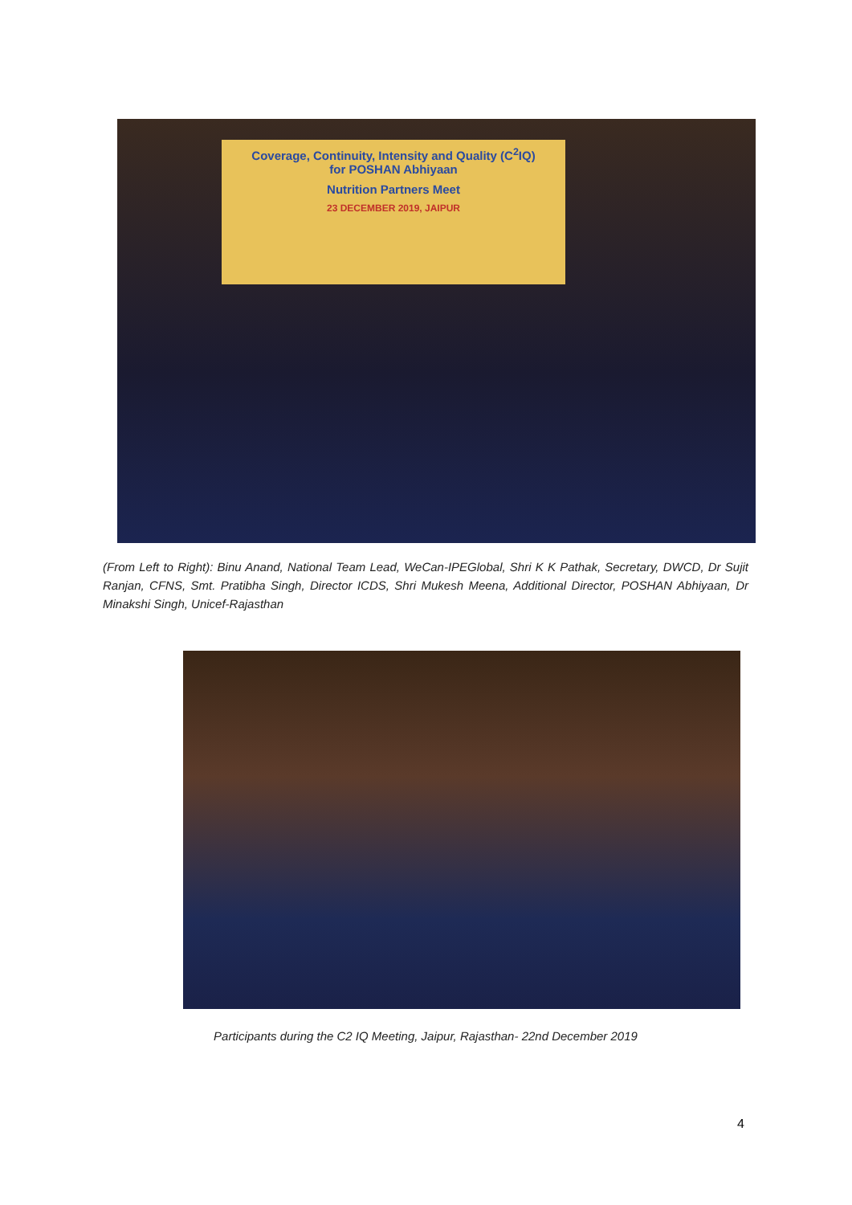Coverage, Continuity, Intensity and Quality (C<sup>2</sup>IQ)
for POSHAN Abhiyaan
Nutrition Partners Meet
23 DECEMBER 2019, JAIPUR
(From Left to Right): Binu Anand, National Team Lead, WeCan-IPEGlobal, Shri K K Pathak, Secretary, DWCD, Dr Sujit Ranjan, CFNS, Smt. Pratibha Singh, Director ICDS, Shri Mukesh Meena, Additional Director, POSHAN Abhiyaan, Dr Minakshi Singh, Unicef-Rajasthan
Participants during the C2 IQ Meeting, Jaipur, Rajasthan- 22nd December 2019
4